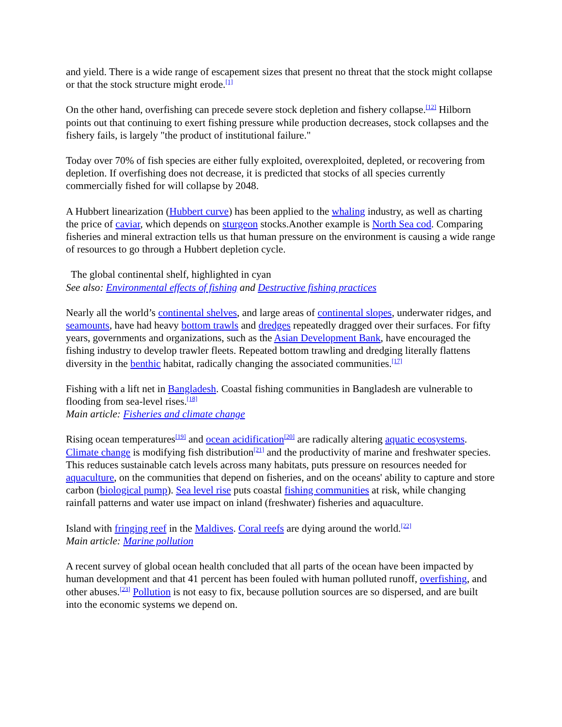and yield. There is a wide range of escapement sizes that present no threat that the stock might collapse or that the stock structure might erode.<sup>[1]</sup>
On the other hand, overfishing can precede severe stock depletion and fishery collapse.<sup>[12]</sup> Hilborn points out that continuing to exert fishing pressure while production decreases, stock collapses and the fishery fails, is largely "the product of institutional failure."
Today over 70% of fish species are either fully exploited, overexploited, depleted, or recovering from depletion. If overfishing does not decrease, it is predicted that stocks of all species currently commercially fished for will collapse by 2048.
A Hubbert linearization (Hubbert curve) has been applied to the whaling industry, as well as charting the price of caviar, which depends on sturgeon stocks.Another example is North Sea cod. Comparing fisheries and mineral extraction tells us that human pressure on the environment is causing a wide range of resources to go through a Hubbert depletion cycle.
The global continental shelf, highlighted in cyan
See also: Environmental effects of fishing and Destructive fishing practices
Nearly all the world’s continental shelves, and large areas of continental slopes, underwater ridges, and seamounts, have had heavy bottom trawls and dredges repeatedly dragged over their surfaces. For fifty years, governments and organizations, such as the Asian Development Bank, have encouraged the fishing industry to develop trawler fleets. Repeated bottom trawling and dredging literally flattens diversity in the benthic habitat, radically changing the associated communities.<sup>[17]</sup>
Fishing with a lift net in Bangladesh. Coastal fishing communities in Bangladesh are vulnerable to flooding from sea-level rises.<sup>[18]</sup>
Main article: Fisheries and climate change
Rising ocean temperatures<sup>[19]</sup> and ocean acidification<sup>[20]</sup> are radically altering aquatic ecosystems. Climate change is modifying fish distribution<sup>[21]</sup> and the productivity of marine and freshwater species. This reduces sustainable catch levels across many habitats, puts pressure on resources needed for aquaculture, on the communities that depend on fisheries, and on the oceans' ability to capture and store carbon (biological pump). Sea level rise puts coastal fishing communities at risk, while changing rainfall patterns and water use impact on inland (freshwater) fisheries and aquaculture.
Island with fringing reef in the Maldives. Coral reefs are dying around the world.<sup>[22]</sup>
Main article: Marine pollution
A recent survey of global ocean health concluded that all parts of the ocean have been impacted by human development and that 41 percent has been fouled with human polluted runoff, overfishing, and other abuses.<sup>[23]</sup> Pollution is not easy to fix, because pollution sources are so dispersed, and are built into the economic systems we depend on.